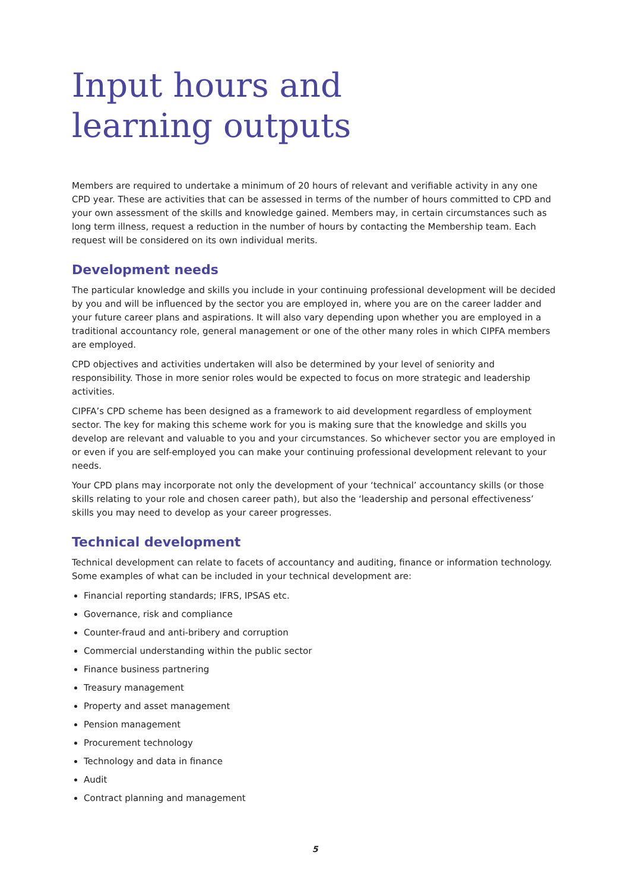Input hours and
learning outputs
Members are required to undertake a minimum of 20 hours of relevant and verifiable activity in any one CPD year. These are activities that can be assessed in terms of the number of hours committed to CPD and your own assessment of the skills and knowledge gained. Members may, in certain circumstances such as long term illness, request a reduction in the number of hours by contacting the Membership team. Each request will be considered on its own individual merits.
Development needs
The particular knowledge and skills you include in your continuing professional development will be decided by you and will be influenced by the sector you are employed in, where you are on the career ladder and your future career plans and aspirations. It will also vary depending upon whether you are employed in a traditional accountancy role, general management or one of the other many roles in which CIPFA members are employed.
CPD objectives and activities undertaken will also be determined by your level of seniority and responsibility. Those in more senior roles would be expected to focus on more strategic and leadership activities.
CIPFA’s CPD scheme has been designed as a framework to aid development regardless of employment sector. The key for making this scheme work for you is making sure that the knowledge and skills you develop are relevant and valuable to you and your circumstances. So whichever sector you are employed in or even if you are self-employed you can make your continuing professional development relevant to your needs.
Your CPD plans may incorporate not only the development of your ‘technical’ accountancy skills (or those skills relating to your role and chosen career path), but also the ‘leadership and personal effectiveness’ skills you may need to develop as your career progresses.
Technical development
Technical development can relate to facets of accountancy and auditing, finance or information technology. Some examples of what can be included in your technical development are:
Financial reporting standards; IFRS, IPSAS etc.
Governance, risk and compliance
Counter-fraud and anti-bribery and corruption
Commercial understanding within the public sector
Finance business partnering
Treasury management
Property and asset management
Pension management
Procurement technology
Technology and data in finance
Audit
Contract planning and management
5